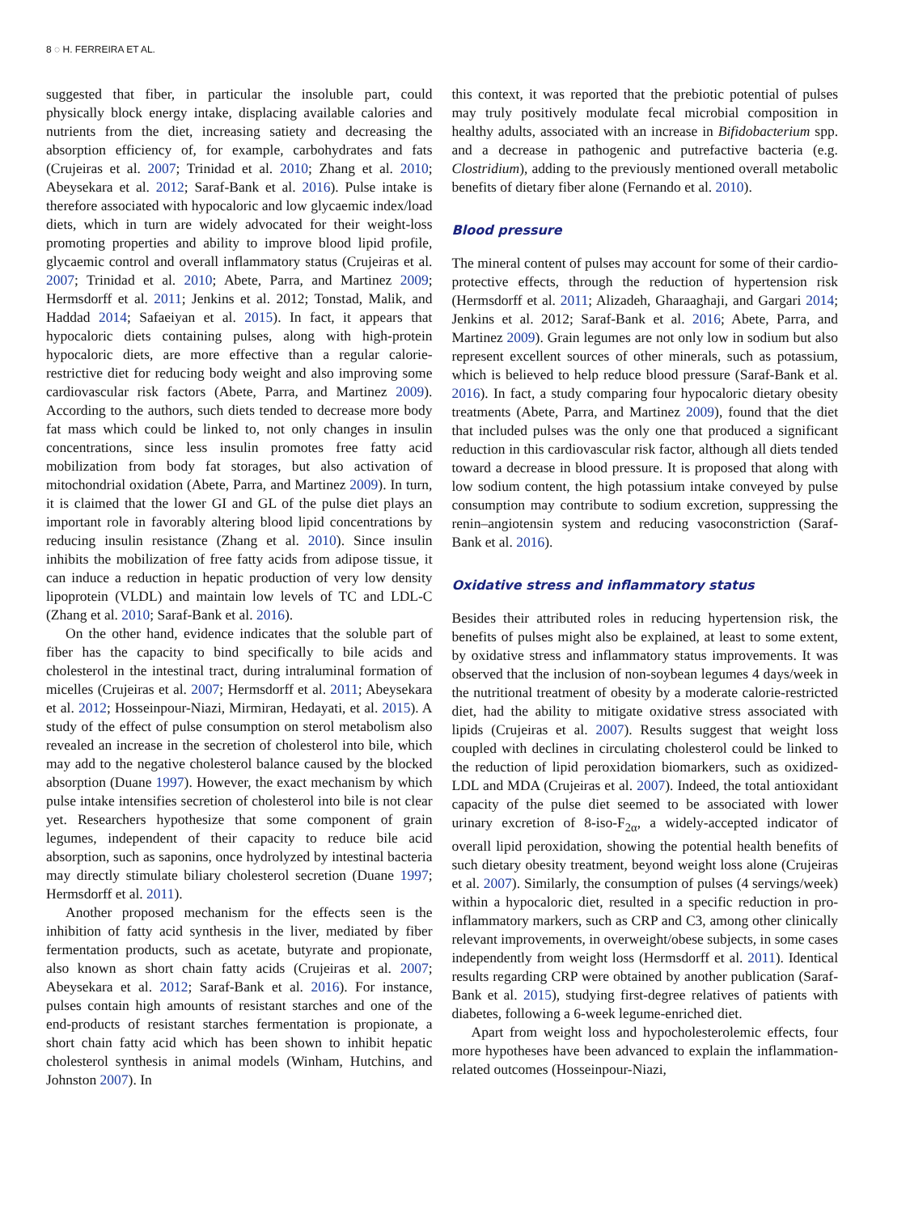8 ◌ H. FERREIRA ET AL.
suggested that fiber, in particular the insoluble part, could physically block energy intake, displacing available calories and nutrients from the diet, increasing satiety and decreasing the absorption efficiency of, for example, carbohydrates and fats (Crujeiras et al. 2007; Trinidad et al. 2010; Zhang et al. 2010; Abeysekara et al. 2012; Saraf-Bank et al. 2016). Pulse intake is therefore associated with hypocaloric and low glycaemic index/load diets, which in turn are widely advocated for their weight-loss promoting properties and ability to improve blood lipid profile, glycaemic control and overall inflammatory status (Crujeiras et al. 2007; Trinidad et al. 2010; Abete, Parra, and Martinez 2009; Hermsdorff et al. 2011; Jenkins et al. 2012; Tonstad, Malik, and Haddad 2014; Safaeiyan et al. 2015). In fact, it appears that hypocaloric diets containing pulses, along with high-protein hypocaloric diets, are more effective than a regular calorie-restrictive diet for reducing body weight and also improving some cardiovascular risk factors (Abete, Parra, and Martinez 2009). According to the authors, such diets tended to decrease more body fat mass which could be linked to, not only changes in insulin concentrations, since less insulin promotes free fatty acid mobilization from body fat storages, but also activation of mitochondrial oxidation (Abete, Parra, and Martinez 2009). In turn, it is claimed that the lower GI and GL of the pulse diet plays an important role in favorably altering blood lipid concentrations by reducing insulin resistance (Zhang et al. 2010). Since insulin inhibits the mobilization of free fatty acids from adipose tissue, it can induce a reduction in hepatic production of very low density lipoprotein (VLDL) and maintain low levels of TC and LDL-C (Zhang et al. 2010; Saraf-Bank et al. 2016).
On the other hand, evidence indicates that the soluble part of fiber has the capacity to bind specifically to bile acids and cholesterol in the intestinal tract, during intraluminal formation of micelles (Crujeiras et al. 2007; Hermsdorff et al. 2011; Abeysekara et al. 2012; Hosseinpour-Niazi, Mirmiran, Hedayati, et al. 2015). A study of the effect of pulse consumption on sterol metabolism also revealed an increase in the secretion of cholesterol into bile, which may add to the negative cholesterol balance caused by the blocked absorption (Duane 1997). However, the exact mechanism by which pulse intake intensifies secretion of cholesterol into bile is not clear yet. Researchers hypothesize that some component of grain legumes, independent of their capacity to reduce bile acid absorption, such as saponins, once hydrolyzed by intestinal bacteria may directly stimulate biliary cholesterol secretion (Duane 1997; Hermsdorff et al. 2011).
Another proposed mechanism for the effects seen is the inhibition of fatty acid synthesis in the liver, mediated by fiber fermentation products, such as acetate, butyrate and propionate, also known as short chain fatty acids (Crujeiras et al. 2007; Abeysekara et al. 2012; Saraf-Bank et al. 2016). For instance, pulses contain high amounts of resistant starches and one of the end-products of resistant starches fermentation is propionate, a short chain fatty acid which has been shown to inhibit hepatic cholesterol synthesis in animal models (Winham, Hutchins, and Johnston 2007). In
this context, it was reported that the prebiotic potential of pulses may truly positively modulate fecal microbial composition in healthy adults, associated with an increase in Bifidobacterium spp. and a decrease in pathogenic and putrefactive bacteria (e.g. Clostridium), adding to the previously mentioned overall metabolic benefits of dietary fiber alone (Fernando et al. 2010).
Blood pressure
The mineral content of pulses may account for some of their cardio-protective effects, through the reduction of hypertension risk (Hermsdorff et al. 2011; Alizadeh, Gharaaghaji, and Gargari 2014; Jenkins et al. 2012; Saraf-Bank et al. 2016; Abete, Parra, and Martinez 2009). Grain legumes are not only low in sodium but also represent excellent sources of other minerals, such as potassium, which is believed to help reduce blood pressure (Saraf-Bank et al. 2016). In fact, a study comparing four hypocaloric dietary obesity treatments (Abete, Parra, and Martinez 2009), found that the diet that included pulses was the only one that produced a significant reduction in this cardiovascular risk factor, although all diets tended toward a decrease in blood pressure. It is proposed that along with low sodium content, the high potassium intake conveyed by pulse consumption may contribute to sodium excretion, suppressing the renin–angiotensin system and reducing vasoconstriction (Saraf-Bank et al. 2016).
Oxidative stress and inflammatory status
Besides their attributed roles in reducing hypertension risk, the benefits of pulses might also be explained, at least to some extent, by oxidative stress and inflammatory status improvements. It was observed that the inclusion of non-soybean legumes 4 days/week in the nutritional treatment of obesity by a moderate calorie-restricted diet, had the ability to mitigate oxidative stress associated with lipids (Crujeiras et al. 2007). Results suggest that weight loss coupled with declines in circulating cholesterol could be linked to the reduction of lipid peroxidation biomarkers, such as oxidized-LDL and MDA (Crujeiras et al. 2007). Indeed, the total antioxidant capacity of the pulse diet seemed to be associated with lower urinary excretion of 8-iso-F<sub>2α</sub>, a widely-accepted indicator of overall lipid peroxidation, showing the potential health benefits of such dietary obesity treatment, beyond weight loss alone (Crujeiras et al. 2007). Similarly, the consumption of pulses (4 servings/week) within a hypocaloric diet, resulted in a specific reduction in pro-inflammatory markers, such as CRP and C3, among other clinically relevant improvements, in overweight/obese subjects, in some cases independently from weight loss (Hermsdorff et al. 2011). Identical results regarding CRP were obtained by another publication (Saraf-Bank et al. 2015), studying first-degree relatives of patients with diabetes, following a 6-week legume-enriched diet.
Apart from weight loss and hypocholesterolemic effects, four more hypotheses have been advanced to explain the inflammation-related outcomes (Hosseinpour-Niazi,